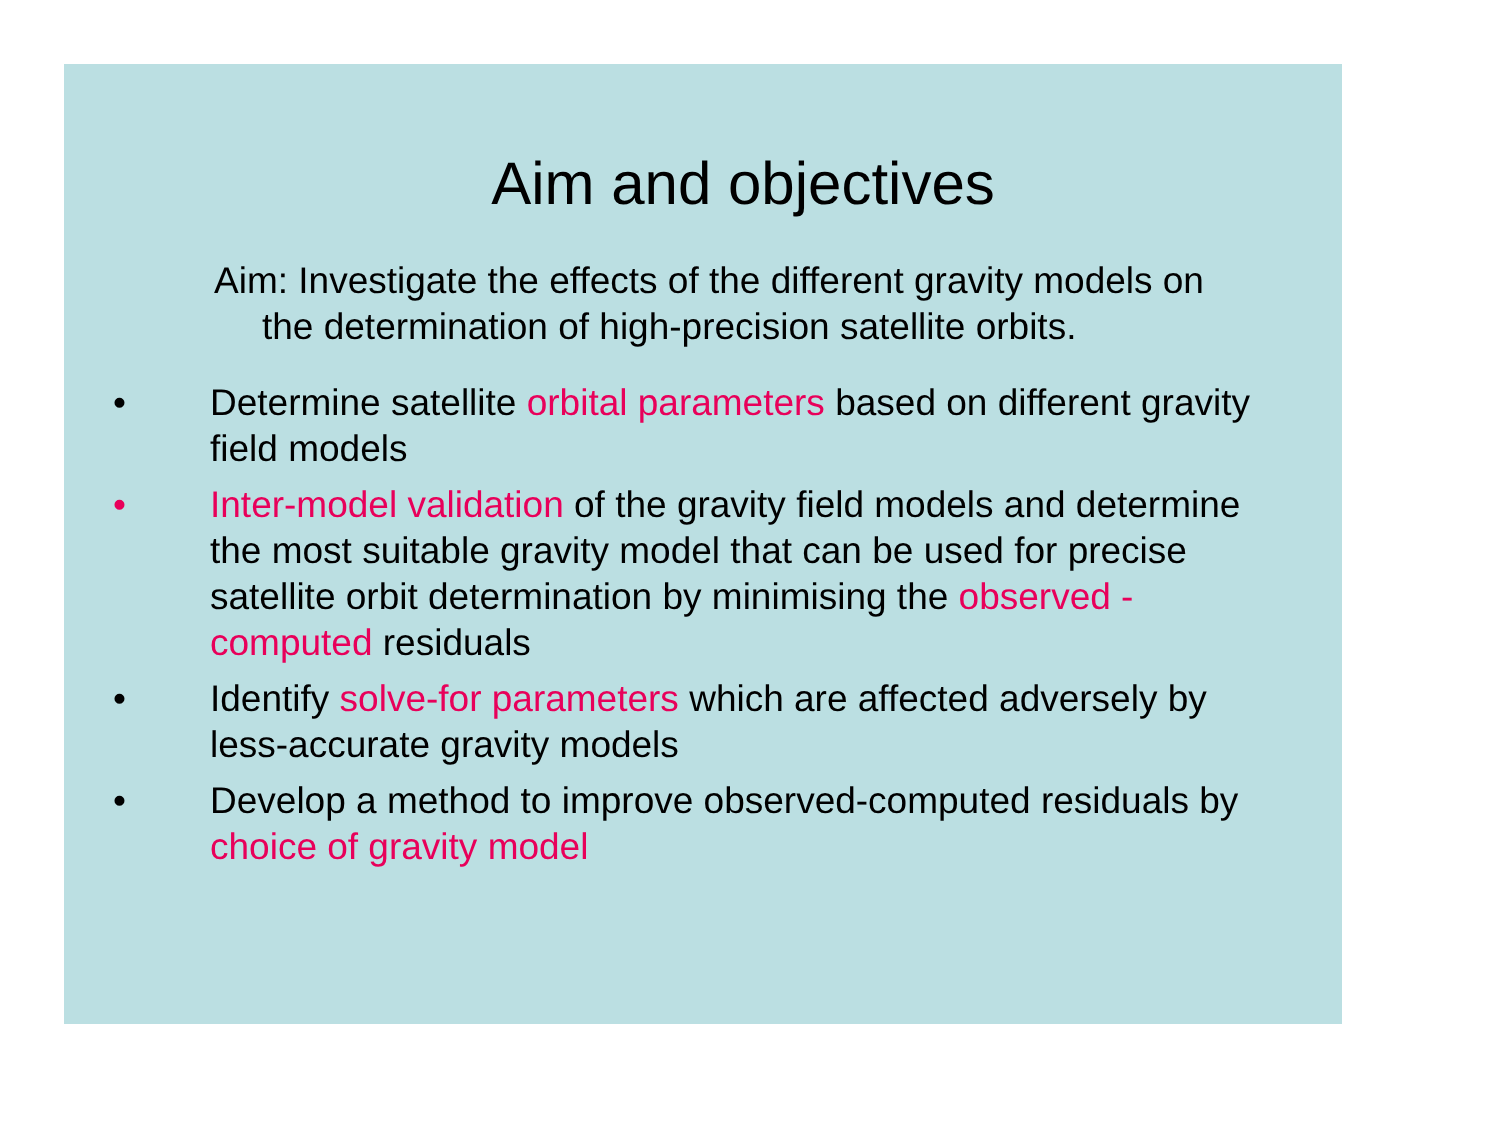Aim and objectives
Aim: Investigate the effects of the different gravity models on the determination of high-precision satellite orbits.
• Determine satellite orbital parameters based on different gravity field models
• Inter-model validation of the gravity field models and determine the most suitable gravity model that can be used for precise satellite orbit determination by minimising the observed - computed residuals
• Identify solve-for parameters which are affected adversely by less-accurate gravity models
• Develop a method to improve observed-computed residuals by choice of gravity model